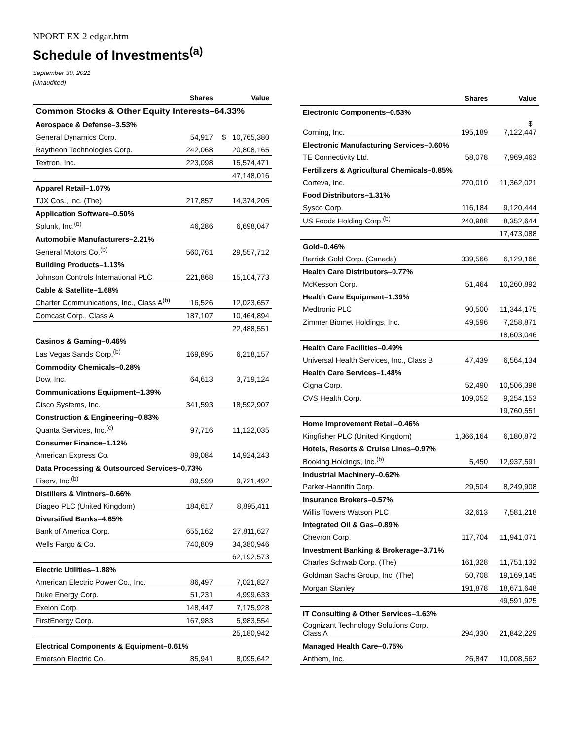NPORT-EX 2 edgar.htm
Schedule of Investments<sup>(a)</sup>
September 30, 2021
(Unaudited)
| | Shares | Value |
| --- | --- | --- |
| Common Stocks & Other Equity Interests–64.33% | | |
| Aerospace & Defense–3.53% | | |
| General Dynamics Corp. | 54,917 | $ 10,765,380 |
| Raytheon Technologies Corp. | 242,068 | 20,808,165 |
| Textron, Inc. | 223,098 | 15,574,471 |
| | | 47,148,016 |
| Apparel Retail–1.07% | | |
| TJX Cos., Inc. (The) | 217,857 | 14,374,205 |
| Application Software–0.50% | | |
| Splunk, Inc.<sup>(b)</sup> | 46,286 | 6,698,047 |
| Automobile Manufacturers–2.21% | | |
| General Motors Co.<sup>(b)</sup> | 560,761 | 29,557,712 |
| Building Products–1.13% | | |
| Johnson Controls International PLC | 221,868 | 15,104,773 |
| Cable & Satellite–1.68% | | |
| Charter Communications, Inc., Class A<sup>(b)</sup> | 16,526 | 12,023,657 |
| Comcast Corp., Class A | 187,107 | 10,464,894 |
| | | 22,488,551 |
| Casinos & Gaming–0.46% | | |
| Las Vegas Sands Corp.<sup>(b)</sup> | 169,895 | 6,218,157 |
| Commodity Chemicals–0.28% | | |
| Dow, Inc. | 64,613 | 3,719,124 |
| Communications Equipment–1.39% | | |
| Cisco Systems, Inc. | 341,593 | 18,592,907 |
| Construction & Engineering–0.83% | | |
| Quanta Services, Inc.<sup>(c)</sup> | 97,716 | 11,122,035 |
| Consumer Finance–1.12% | | |
| American Express Co. | 89,084 | 14,924,243 |
| Data Processing & Outsourced Services–0.73% | | |
| Fiserv, Inc.<sup>(b)</sup> | 89,599 | 9,721,492 |
| Distillers & Vintners–0.66% | | |
| Diageo PLC (United Kingdom) | 184,617 | 8,895,411 |
| Diversified Banks–4.65% | | |
| Bank of America Corp. | 655,162 | 27,811,627 |
| Wells Fargo & Co. | 740,809 | 34,380,946 |
| | | 62,192,573 |
| Electric Utilities–1.88% | | |
| American Electric Power Co., Inc. | 86,497 | 7,021,827 |
| Duke Energy Corp. | 51,231 | 4,999,633 |
| Exelon Corp. | 148,447 | 7,175,928 |
| FirstEnergy Corp. | 167,983 | 5,983,554 |
| | | 25,180,942 |
| Electrical Components & Equipment–0.61% | | |
| Emerson Electric Co. | 85,941 | 8,095,642 |
| | Shares | Value |
| --- | --- | --- |
| Electronic Components–0.53% | | |
| Corning, Inc. | 195,189 | $ 7,122,447 |
| Electronic Manufacturing Services–0.60% | | |
| TE Connectivity Ltd. | 58,078 | 7,969,463 |
| Fertilizers & Agricultural Chemicals–0.85% | | |
| Corteva, Inc. | 270,010 | 11,362,021 |
| Food Distributors–1.31% | | |
| Sysco Corp. | 116,184 | 9,120,444 |
| US Foods Holding Corp.<sup>(b)</sup> | 240,988 | 8,352,644 |
| | | 17,473,088 |
| Gold–0.46% | | |
| Barrick Gold Corp. (Canada) | 339,566 | 6,129,166 |
| Health Care Distributors–0.77% | | |
| McKesson Corp. | 51,464 | 10,260,892 |
| Health Care Equipment–1.39% | | |
| Medtronic PLC | 90,500 | 11,344,175 |
| Zimmer Biomet Holdings, Inc. | 49,596 | 7,258,871 |
| | | 18,603,046 |
| Health Care Facilities–0.49% | | |
| Universal Health Services, Inc., Class B | 47,439 | 6,564,134 |
| Health Care Services–1.48% | | |
| Cigna Corp. | 52,490 | 10,506,398 |
| CVS Health Corp. | 109,052 | 9,254,153 |
| | | 19,760,551 |
| Home Improvement Retail–0.46% | | |
| Kingfisher PLC (United Kingdom) | 1,366,164 | 6,180,872 |
| Hotels, Resorts & Cruise Lines–0.97% | | |
| Booking Holdings, Inc.<sup>(b)</sup> | 5,450 | 12,937,591 |
| Industrial Machinery–0.62% | | |
| Parker-Hannifin Corp. | 29,504 | 8,249,908 |
| Insurance Brokers–0.57% | | |
| Willis Towers Watson PLC | 32,613 | 7,581,218 |
| Integrated Oil & Gas–0.89% | | |
| Chevron Corp. | 117,704 | 11,941,071 |
| Investment Banking & Brokerage–3.71% | | |
| Charles Schwab Corp. (The) | 161,328 | 11,751,132 |
| Goldman Sachs Group, Inc. (The) | 50,708 | 19,169,145 |
| Morgan Stanley | 191,878 | 18,671,648 |
| | | 49,591,925 |
| IT Consulting & Other Services–1.63% | | |
| Cognizant Technology Solutions Corp., Class A | 294,330 | 21,842,229 |
| Managed Health Care–0.75% | | |
| Anthem, Inc. | 26,847 | 10,008,562 |